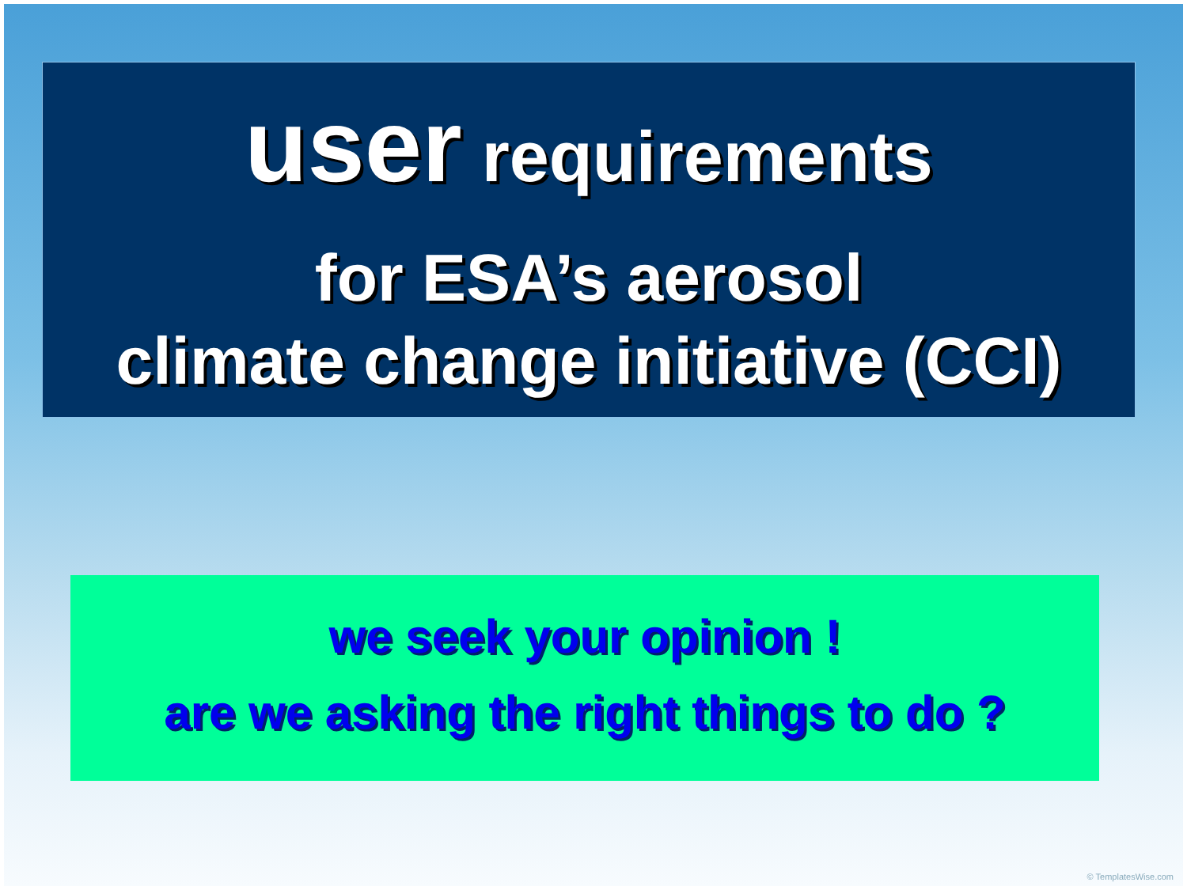user requirements
for ESA’s aerosol
climate change initiative (CCI)
we seek your opinion !
are we asking the right things to do ?
© TemplatesWise.com